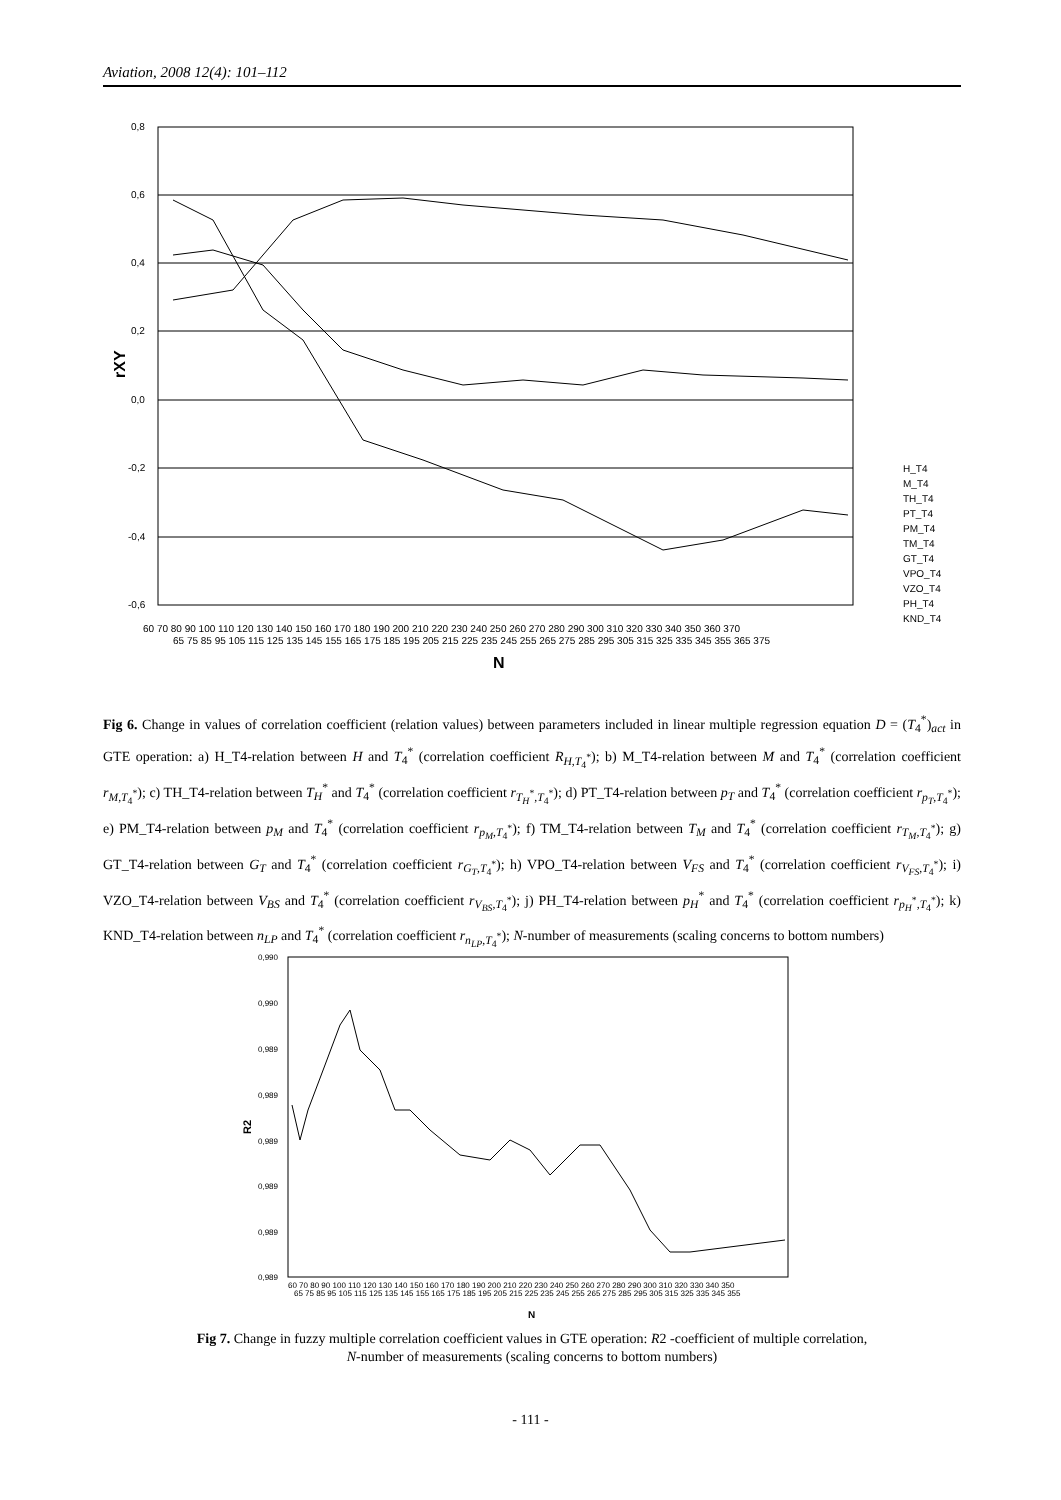Aviation, 2008 12(4): 101–112
0,8
0,6
0,4
0,2
0,0
-0,2
-0,4
-0,6
rXY
60 70 80 90 100 110 120 130 140 150 160 170 180 190 200 210 220 230 240 250 260 270 280 290 300 310 320 330 340 350 360 370
65 75 85 95 105 115 125 135 145 155 165 175 185 195 205 215 225 235 245 255 265 275 285 295 305 315 325 335 345 355 365 375
N
H_T4
M_T4
TH_T4
PT_T4
PM_T4
TM_T4
GT_T4
VPO_T4
VZO_T4
PH_T4
KND_T4
Fig 6. Change in values of correlation coefficient (relation values) between parameters included in linear multiple regression equation D = (T<sub>4</sub><sup>*</sup>)<sub>act</sub> in GTE operation: a) H_T4-relation between H and T<sub>4</sub><sup>*</sup> (correlation coefficient R<sub>H,T<sub>4</sub><sup>*</sup></sub>); b) M_T4-relation between M and T<sub>4</sub><sup>*</sup> (correlation coefficient r<sub>M,T<sub>4</sub><sup>*</sup></sub>); c) TH_T4-relation between T<sub>H</sub><sup>*</sup> and T<sub>4</sub><sup>*</sup> (correlation coefficient r<sub>T<sub>H</sub><sup>*</sup>,T<sub>4</sub><sup>*</sup></sub>); d) PT_T4-relation between p<sub>T</sub> and T<sub>4</sub><sup>*</sup> (correlation coefficient r<sub>p<sub>T</sub>,T<sub>4</sub><sup>*</sup></sub>); e) PM_T4-relation between p<sub>M</sub> and T<sub>4</sub><sup>*</sup> (correlation coefficient r<sub>p<sub>M</sub>,T<sub>4</sub><sup>*</sup></sub>); f) TM_T4-relation between T<sub>M</sub> and T<sub>4</sub><sup>*</sup> (correlation coefficient r<sub>T<sub>M</sub>,T<sub>4</sub><sup>*</sup></sub>); g) GT_T4-relation between G<sub>T</sub> and T<sub>4</sub><sup>*</sup> (correlation coefficient r<sub>G<sub>T</sub>,T<sub>4</sub><sup>*</sup></sub>); h) VPO_T4-relation between V<sub>FS</sub> and T<sub>4</sub><sup>*</sup> (correlation coefficient r<sub>V<sub>FS</sub>,T<sub>4</sub><sup>*</sup></sub>); i) VZO_T4-relation between V<sub>BS</sub> and T<sub>4</sub><sup>*</sup> (correlation coefficient r<sub>V<sub>BS</sub>,T<sub>4</sub><sup>*</sup></sub>); j) PH_T4-relation between p<sub>H</sub><sup>*</sup> and T<sub>4</sub><sup>*</sup> (correlation coefficient r<sub>p<sub>H</sub><sup>*</sup>,T<sub>4</sub><sup>*</sup></sub>); k) KND_T4-relation between n<sub>LP</sub> and T<sub>4</sub><sup>*</sup> (correlation coefficient r<sub>n<sub>LP</sub>,T<sub>4</sub><sup>*</sup></sub>); N-number of measurements (scaling concerns to bottom numbers)
0,990
0,990
0,989
0,989
0,989
0,989
0,989
0,989
R2
60 70 80 90 100 110 120 130 140 150 160 170 180 190 200 210 220 230 240 250 260 270 280 290 300 310 320 330 340 350
65 75 85 95 105 115 125 135 145 155 165 175 185 195 205 215 225 235 245 255 265 275 285 295 305 315 325 335 345 355
N
Fig 7. Change in fuzzy multiple correlation coefficient values in GTE operation: R2 -coefficient of multiple correlation,
N-number of measurements (scaling concerns to bottom numbers)
- 111 -